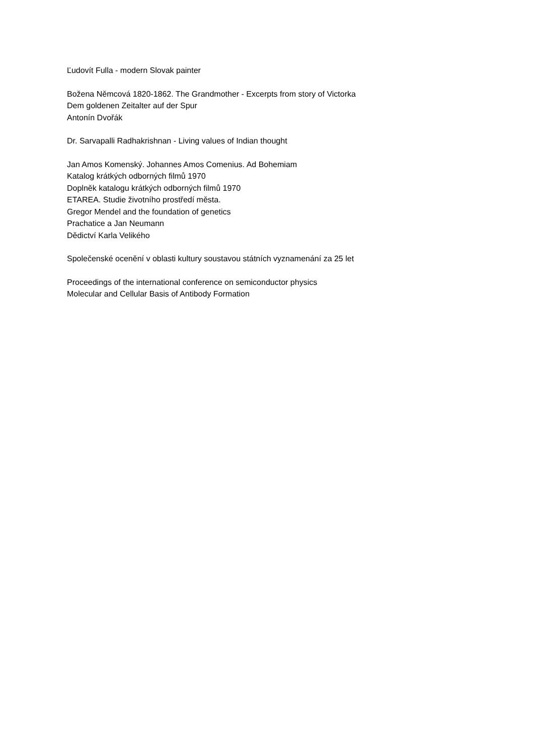Ľudovít Fulla - modern Slovak painter
Božena Němcová 1820-1862. The Grandmother - Excerpts from story of Victorka
Dem goldenen Zeitalter auf der Spur
Antonín Dvořák
Dr. Sarvapalli Radhakrishnan - Living values of Indian thought
Jan Amos Komenský. Johannes Amos Comenius. Ad Bohemiam
Katalog krátkých odborných filmů 1970
Doplněk katalogu krátkých odborných filmů 1970
ETAREA. Studie životního prostředí města.
Gregor Mendel and the foundation of genetics
Prachatice a Jan Neumann
Dědictví Karla Velikého
Společenské ocenění v oblasti kultury soustavou státních vyznamenání za 25 let
Proceedings of the international conference on semiconductor physics
Molecular and Cellular Basis of Antibody Formation